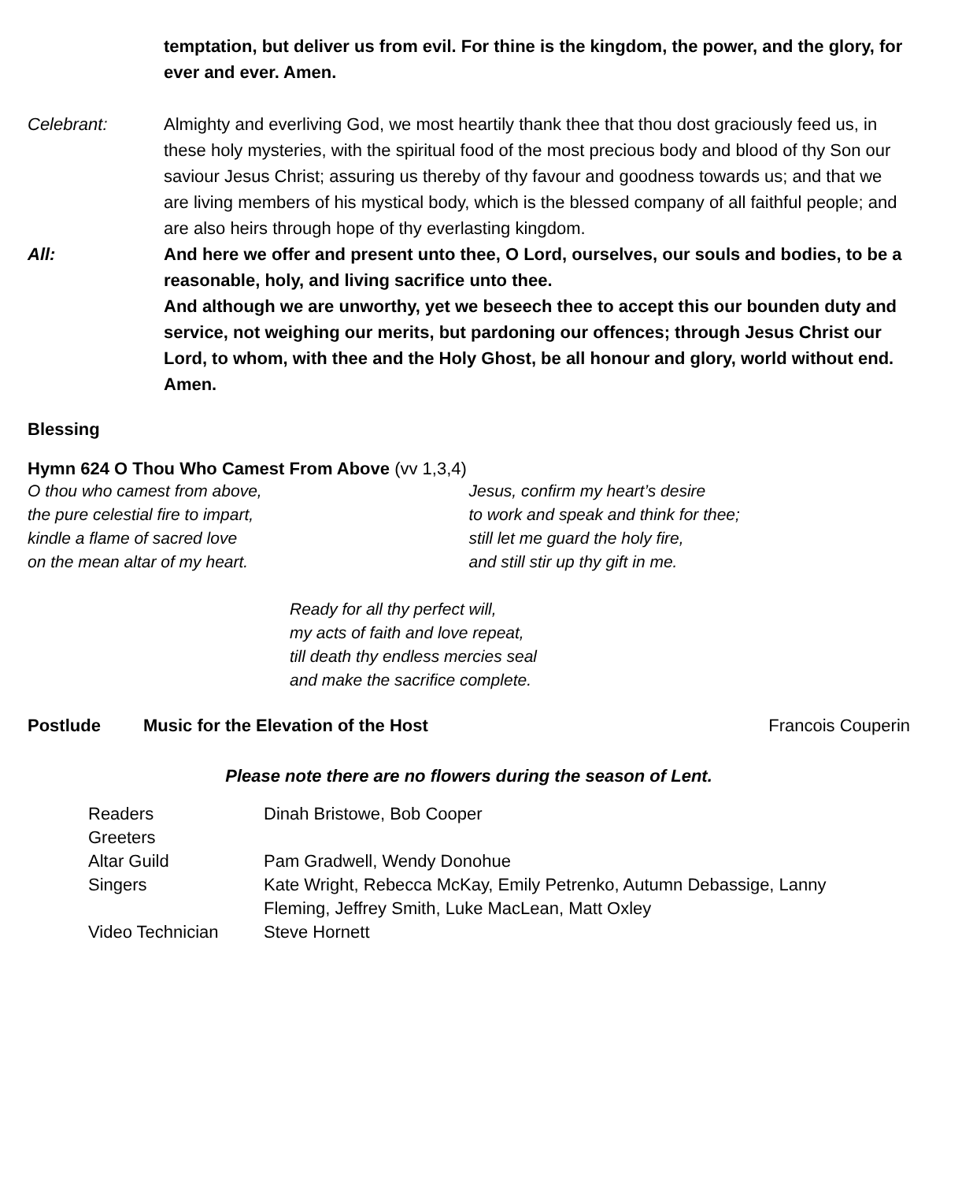temptation, but deliver us from evil. For thine is the kingdom, the power, and the glory, for ever and ever. Amen.
Celebrant: Almighty and everliving God, we most heartily thank thee that thou dost graciously feed us, in these holy mysteries, with the spiritual food of the most precious body and blood of thy Son our saviour Jesus Christ; assuring us thereby of thy favour and goodness towards us; and that we are living members of his mystical body, which is the blessed company of all faithful people; and are also heirs through hope of thy everlasting kingdom.
All: And here we offer and present unto thee, O Lord, ourselves, our souls and bodies, to be a reasonable, holy, and living sacrifice unto thee.
And although we are unworthy, yet we beseech thee to accept this our bounden duty and service, not weighing our merits, but pardoning our offences; through Jesus Christ our Lord, to whom, with thee and the Holy Ghost, be all honour and glory, world without end. Amen.
Blessing
Hymn 624 O Thou Who Camest From Above (vv 1,3,4)
O thou who camest from above,
the pure celestial fire to impart,
kindle a flame of sacred love
on the mean altar of my heart.
Jesus, confirm my heart’s desire
to work and speak and think for thee;
still let me guard the holy fire,
and still stir up thy gift in me.
Ready for all thy perfect will,
my acts of faith and love repeat,
till death thy endless mercies seal
and make the sacrifice complete.
Postlude Music for the Elevation of the Host Francois Couperin
Please note there are no flowers during the season of Lent.
| Readers | Dinah Bristowe, Bob Cooper |
| Greeters | |
| Altar Guild | Pam Gradwell, Wendy Donohue |
| Singers | Kate Wright, Rebecca McKay, Emily Petrenko, Autumn Debassige, Lanny Fleming, Jeffrey Smith, Luke MacLean, Matt Oxley |
| Video Technician | Steve Hornett |